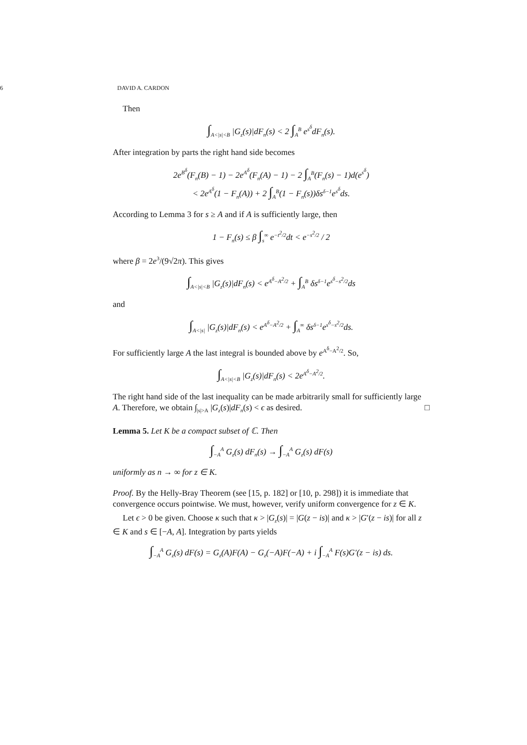6 DAVID A. CARDON
Then
∫<sub>A<|s|<B</sub> |G<sub>z</sub>(s)|dF<sub>n</sub>(s) < 2 ∫<sub>A</sub><sup>B</sup> e<sup>s<sup>δ</sup></sup>dF<sub>n</sub>(s).
After integration by parts the right hand side becomes
2e<sup>B<sup>δ</sup></sup>(F<sub>n</sub>(B) − 1) − 2e<sup>A<sup>δ</sup></sup>(F<sub>n</sub>(A) − 1) − 2 ∫<sub>A</sub><sup>B</sup>(F<sub>n</sub>(s) − 1)d(e<sup>s<sup>δ</sup></sup>)
< 2e<sup>A<sup>δ</sup></sup>(1 − F<sub>n</sub>(A)) + 2 ∫<sub>A</sub><sup>B</sup>(1 − F<sub>n</sub>(s))δs<sup>δ−1</sup>e<sup>s<sup>δ</sup></sup>ds.
According to Lemma 3 for s ≥ A and if A is sufficiently large, then
1 − F<sub>n</sub>(s) ≤ β ∫<sub>s</sub><sup>∞</sup> e<sup>−t<sup>2</sup>/2</sup>dt < e<sup>−s<sup>2</sup>/2</sup> / 2
where β = 2e<sup>3</sup>/(9√2π). This gives
∫<sub>A<|s|<B</sub> |G<sub>z</sub>(s)|dF<sub>n</sub>(s) < e<sup>A<sup>δ</sup>−A<sup>2</sup>/2</sup> + ∫<sub>A</sub><sup>B</sup> δs<sup>δ−1</sup>e<sup>s<sup>δ</sup>−s<sup>2</sup>/2</sup>ds
and
∫<sub>A<|s|</sub> |G<sub>z</sub>(s)|dF<sub>n</sub>(s) < e<sup>A<sup>δ</sup>−A<sup>2</sup>/2</sup> + ∫<sub>A</sub><sup>∞</sup> δs<sup>δ−1</sup>e<sup>s<sup>δ</sup>−s<sup>2</sup>/2</sup>ds.
For sufficiently large A the last integral is bounded above by e<sup>A<sup>δ</sup>−A<sup>2</sup>/2</sup>. So,
∫<sub>A<|s|<B</sub> |G<sub>z</sub>(s)|dF<sub>n</sub>(s) < 2e<sup>A<sup>δ</sup>−A<sup>2</sup>/2</sup>.
The right hand side of the last inequality can be made arbitrarily small for sufficiently large A. Therefore, we obtain ∫<sub>|s|>A</sub> |G<sub>z</sub>(s)|dF<sub>n</sub>(s) < ϵ as desired. □
Lemma 5. Let K be a compact subset of ℂ. Then
∫<sub>−A</sub><sup>A</sup> G<sub>z</sub>(s) dF<sub>n</sub>(s) → ∫<sub>−A</sub><sup>A</sup> G<sub>z</sub>(s) dF(s)
uniformly as n → ∞ for z ∈ K.
Proof. By the Helly-Bray Theorem (see [15, p. 182] or [10, p. 298]) it is immediate that convergence occurs pointwise. We must, however, verify uniform convergence for z ∈ K.
Let ϵ > 0 be given. Choose κ such that κ > |G<sub>z</sub>(s)| = |G(z − is)| and κ > |G′(z − is)| for all z ∈ K and s ∈ [−A, A]. Integration by parts yields
∫<sub>−A</sub><sup>A</sup> G<sub>z</sub>(s) dF(s) = G<sub>z</sub>(A)F(A) − G<sub>z</sub>(−A)F(−A) + i ∫<sub>−A</sub><sup>A</sup> F(s)G′(z − is) ds.